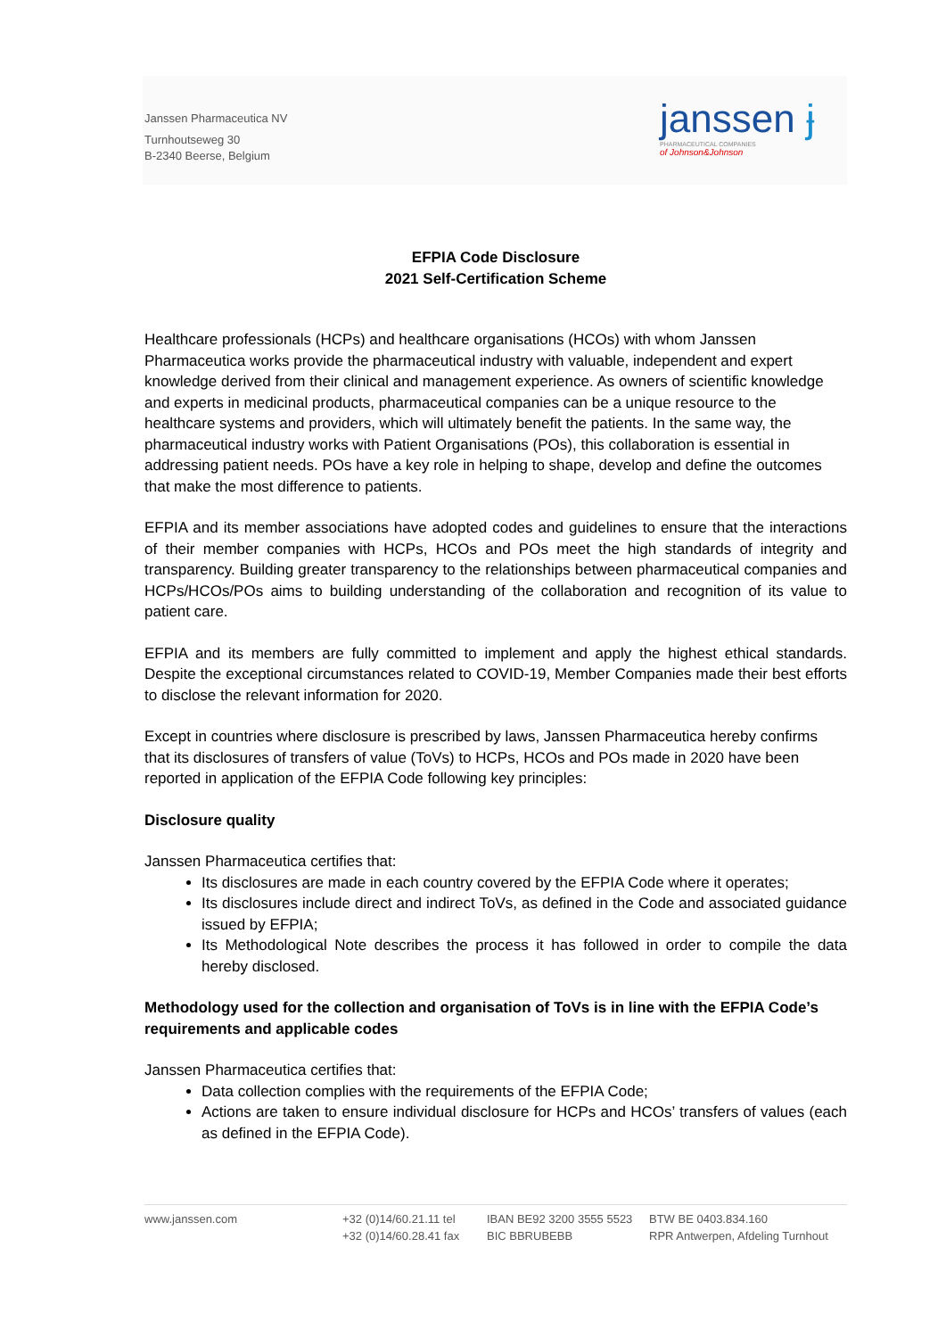Janssen Pharmaceutica NV
Turnhoutseweg 30
B-2340 Beerse, Belgium
janssen ɉ
PHARMACEUTICAL COMPANIES
of Johnson&Johnson
EFPIA Code Disclosure
2021 Self-Certification Scheme
Healthcare professionals (HCPs) and healthcare organisations (HCOs) with whom Janssen Pharmaceutica works provide the pharmaceutical industry with valuable, independent and expert knowledge derived from their clinical and management experience. As owners of scientific knowledge and experts in medicinal products, pharmaceutical companies can be a unique resource to the healthcare systems and providers, which will ultimately benefit the patients. In the same way, the pharmaceutical industry works with Patient Organisations (POs), this collaboration is essential in addressing patient needs. POs have a key role in helping to shape, develop and define the outcomes that make the most difference to patients.
EFPIA and its member associations have adopted codes and guidelines to ensure that the interactions of their member companies with HCPs, HCOs and POs meet the high standards of integrity and transparency. Building greater transparency to the relationships between pharmaceutical companies and HCPs/HCOs/POs aims to building understanding of the collaboration and recognition of its value to patient care.
EFPIA and its members are fully committed to implement and apply the highest ethical standards. Despite the exceptional circumstances related to COVID-19, Member Companies made their best efforts to disclose the relevant information for 2020.
Except in countries where disclosure is prescribed by laws, Janssen Pharmaceutica hereby confirms that its disclosures of transfers of value (ToVs) to HCPs, HCOs and POs made in 2020 have been reported in application of the EFPIA Code following key principles:
Disclosure quality
Janssen Pharmaceutica certifies that:
Its disclosures are made in each country covered by the EFPIA Code where it operates;
Its disclosures include direct and indirect ToVs, as defined in the Code and associated guidance issued by EFPIA;
Its Methodological Note describes the process it has followed in order to compile the data hereby disclosed.
Methodology used for the collection and organisation of ToVs is in line with the EFPIA Code’s requirements and applicable codes
Janssen Pharmaceutica certifies that:
Data collection complies with the requirements of the EFPIA Code;
Actions are taken to ensure individual disclosure for HCPs and HCOs’ transfers of values (each as defined in the EFPIA Code).
www.janssen.com +32 (0)14/60.21.11 tel
+32 (0)14/60.28.41 fax
IBAN BE92 3200 3555 5523
BIC BBRUBEBB
BTW BE 0403.834.160
RPR Antwerpen, Afdeling Turnhout